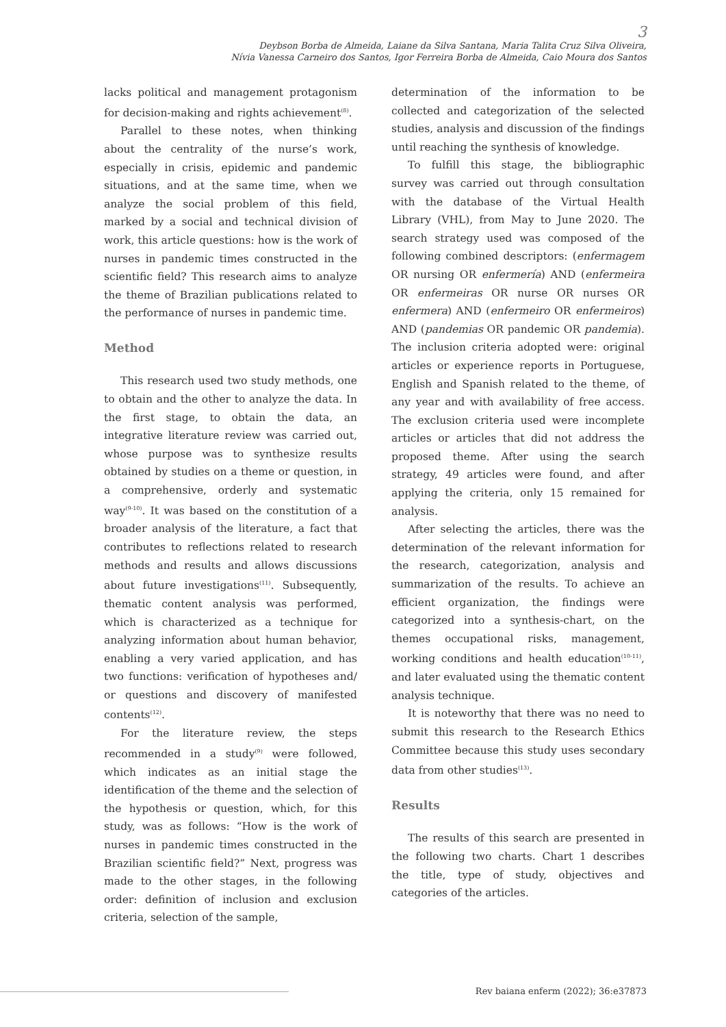3
Deybson Borba de Almeida, Laiane da Silva Santana, Maria Talita Cruz Silva Oliveira,
Nívia Vanessa Carneiro dos Santos, Igor Ferreira Borba de Almeida, Caio Moura dos Santos
lacks political and management protagonism for decision-making and rights achievement<sup>(8)</sup>.
Parallel to these notes, when thinking about the centrality of the nurse’s work, especially in crisis, epidemic and pandemic situations, and at the same time, when we analyze the social problem of this field, marked by a social and technical division of work, this article questions: how is the work of nurses in pandemic times constructed in the scientific field? This research aims to analyze the theme of Brazilian publications related to the performance of nurses in pandemic time.
Method
This research used two study methods, one to obtain and the other to analyze the data. In the first stage, to obtain the data, an integrative literature review was carried out, whose purpose was to synthesize results obtained by studies on a theme or question, in a comprehensive, orderly and systematic way<sup>(9-10)</sup>. It was based on the constitution of a broader analysis of the literature, a fact that contributes to reflections related to research methods and results and allows discussions about future investigations<sup>(11)</sup>. Subsequently, thematic content analysis was performed, which is characterized as a technique for analyzing information about human behavior, enabling a very varied application, and has two functions: verification of hypotheses and/ or questions and discovery of manifested contents<sup>(12)</sup>.
For the literature review, the steps recommended in a study<sup>(9)</sup> were followed, which indicates as an initial stage the identification of the theme and the selection of the hypothesis or question, which, for this study, was as follows: “How is the work of nurses in pandemic times constructed in the Brazilian scientific field?” Next, progress was made to the other stages, in the following order: definition of inclusion and exclusion criteria, selection of the sample,
determination of the information to be collected and categorization of the selected studies, analysis and discussion of the findings until reaching the synthesis of knowledge.
To fulfill this stage, the bibliographic survey was carried out through consultation with the database of the Virtual Health Library (VHL), from May to June 2020. The search strategy used was composed of the following combined descriptors: (enfermagem OR nursing OR enfermería) AND (enfermeira OR enfermeiras OR nurse OR nurses OR enfermera) AND (enfermeiro OR enfermeiros) AND (pandemias OR pandemic OR pandemia). The inclusion criteria adopted were: original articles or experience reports in Portuguese, English and Spanish related to the theme, of any year and with availability of free access. The exclusion criteria used were incomplete articles or articles that did not address the proposed theme. After using the search strategy, 49 articles were found, and after applying the criteria, only 15 remained for analysis.
After selecting the articles, there was the determination of the relevant information for the research, categorization, analysis and summarization of the results. To achieve an efficient organization, the findings were categorized into a synthesis-chart, on the themes occupational risks, management, working conditions and health education<sup>(10-11)</sup>, and later evaluated using the thematic content analysis technique.
It is noteworthy that there was no need to submit this research to the Research Ethics Committee because this study uses secondary data from other studies<sup>(13)</sup>.
Results
The results of this search are presented in the following two charts. Chart 1 describes the title, type of study, objectives and categories of the articles.
Rev baiana enferm (2022); 36:e37873